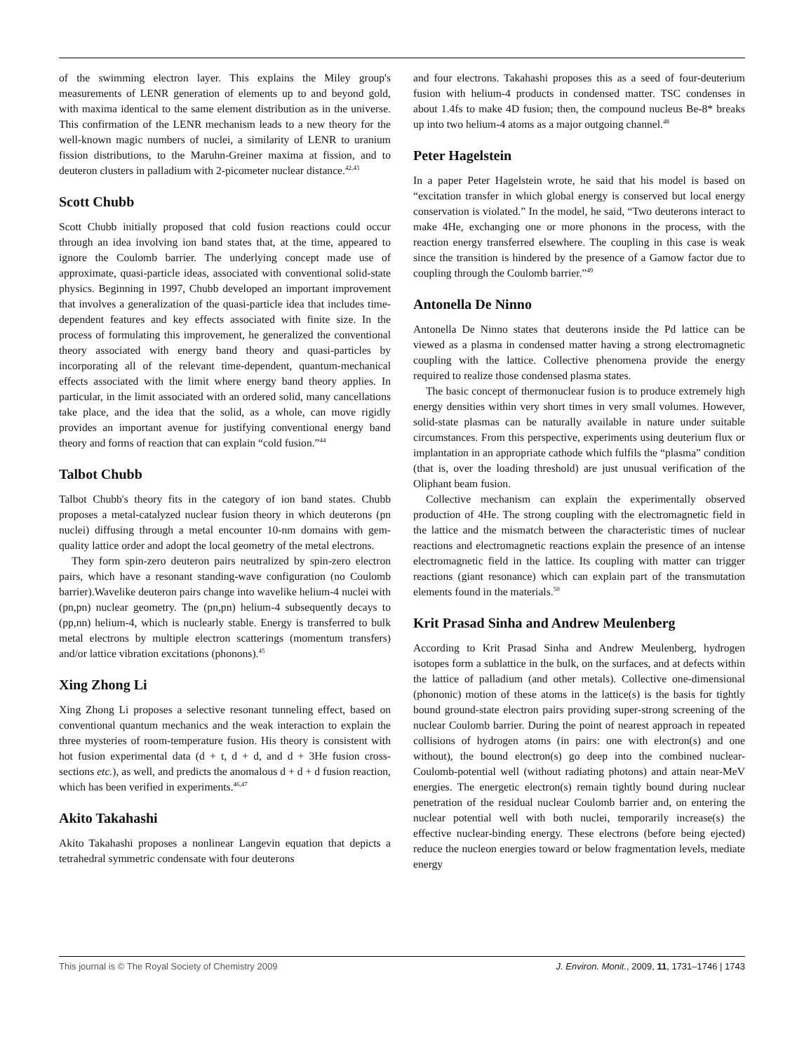of the swimming electron layer. This explains the Miley group's measurements of LENR generation of elements up to and beyond gold, with maxima identical to the same element distribution as in the universe. This confirmation of the LENR mechanism leads to a new theory for the well-known magic numbers of nuclei, a similarity of LENR to uranium fission distributions, to the Maruhn-Greiner maxima at fission, and to deuteron clusters in palladium with 2-picometer nuclear distance.<sup>42,43</sup>
Scott Chubb
Scott Chubb initially proposed that cold fusion reactions could occur through an idea involving ion band states that, at the time, appeared to ignore the Coulomb barrier. The underlying concept made use of approximate, quasi-particle ideas, associated with conventional solid-state physics. Beginning in 1997, Chubb developed an important improvement that involves a generalization of the quasi-particle idea that includes time-dependent features and key effects associated with finite size. In the process of formulating this improvement, he generalized the conventional theory associated with energy band theory and quasi-particles by incorporating all of the relevant time-dependent, quantum-mechanical effects associated with the limit where energy band theory applies. In particular, in the limit associated with an ordered solid, many cancellations take place, and the idea that the solid, as a whole, can move rigidly provides an important avenue for justifying conventional energy band theory and forms of reaction that can explain “cold fusion.”<sup>44</sup>
Talbot Chubb
Talbot Chubb's theory fits in the category of ion band states. Chubb proposes a metal-catalyzed nuclear fusion theory in which deuterons (pn nuclei) diffusing through a metal encounter 10-nm domains with gem-quality lattice order and adopt the local geometry of the metal electrons.
They form spin-zero deuteron pairs neutralized by spin-zero electron pairs, which have a resonant standing-wave configuration (no Coulomb barrier).Wavelike deuteron pairs change into wavelike helium-4 nuclei with (pn,pn) nuclear geometry. The (pn,pn) helium-4 subsequently decays to (pp,nn) helium-4, which is nuclearly stable. Energy is transferred to bulk metal electrons by multiple electron scatterings (momentum transfers) and/or lattice vibration excitations (phonons).<sup>45</sup>
Xing Zhong Li
Xing Zhong Li proposes a selective resonant tunneling effect, based on conventional quantum mechanics and the weak interaction to explain the three mysteries of room-temperature fusion. His theory is consistent with hot fusion experimental data (d + t, d + d, and d + 3He fusion cross-sections etc.), as well, and predicts the anomalous d + d + d fusion reaction, which has been verified in experiments.<sup>46,47</sup>
Akito Takahashi
Akito Takahashi proposes a nonlinear Langevin equation that depicts a tetrahedral symmetric condensate with four deuterons
and four electrons. Takahashi proposes this as a seed of four-deuterium fusion with helium-4 products in condensed matter. TSC condenses in about 1.4fs to make 4D fusion; then, the compound nucleus Be-8* breaks up into two helium-4 atoms as a major outgoing channel.<sup>48</sup>
Peter Hagelstein
In a paper Peter Hagelstein wrote, he said that his model is based on “excitation transfer in which global energy is conserved but local energy conservation is violated.” In the model, he said, “Two deuterons interact to make 4He, exchanging one or more phonons in the process, with the reaction energy transferred elsewhere. The coupling in this case is weak since the transition is hindered by the presence of a Gamow factor due to coupling through the Coulomb barrier.”<sup>49</sup>
Antonella De Ninno
Antonella De Ninno states that deuterons inside the Pd lattice can be viewed as a plasma in condensed matter having a strong electromagnetic coupling with the lattice. Collective phenomena provide the energy required to realize those condensed plasma states.
The basic concept of thermonuclear fusion is to produce extremely high energy densities within very short times in very small volumes. However, solid-state plasmas can be naturally available in nature under suitable circumstances. From this perspective, experiments using deuterium flux or implantation in an appropriate cathode which fulfils the “plasma” condition (that is, over the loading threshold) are just unusual verification of the Oliphant beam fusion.
Collective mechanism can explain the experimentally observed production of 4He. The strong coupling with the electromagnetic field in the lattice and the mismatch between the characteristic times of nuclear reactions and electromagnetic reactions explain the presence of an intense electromagnetic field in the lattice. Its coupling with matter can trigger reactions (giant resonance) which can explain part of the transmutation elements found in the materials.<sup>50</sup>
Krit Prasad Sinha and Andrew Meulenberg
According to Krit Prasad Sinha and Andrew Meulenberg, hydrogen isotopes form a sublattice in the bulk, on the surfaces, and at defects within the lattice of palladium (and other metals). Collective one-dimensional (phononic) motion of these atoms in the lattice(s) is the basis for tightly bound ground-state electron pairs providing super-strong screening of the nuclear Coulomb barrier. During the point of nearest approach in repeated collisions of hydrogen atoms (in pairs: one with electron(s) and one without), the bound electron(s) go deep into the combined nuclear-Coulomb-potential well (without radiating photons) and attain near-MeV energies. The energetic electron(s) remain tightly bound during nuclear penetration of the residual nuclear Coulomb barrier and, on entering the nuclear potential well with both nuclei, temporarily increase(s) the effective nuclear-binding energy. These electrons (before being ejected) reduce the nucleon energies toward or below fragmentation levels, mediate energy
This journal is © The Royal Society of Chemistry 2009 J. Environ. Monit., 2009, 11, 1731–1746 | 1743